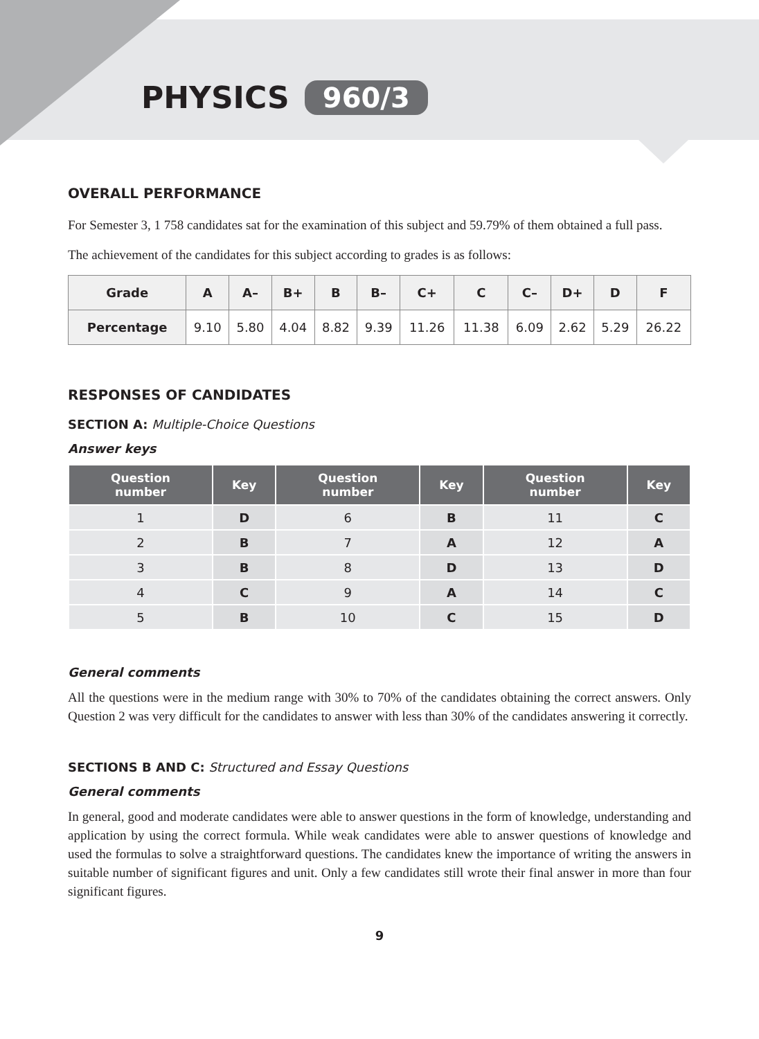PHYSICS 960/3
OVERALL PERFORMANCE
For Semester 3, 1 758 candidates sat for the examination of this subject and 59.79% of them obtained a full pass.
The achievement of the candidates for this subject according to grades is as follows:
| Grade | A | A– | B+ | B | B– | C+ | C | C– | D+ | D | F |
| --- | --- | --- | --- | --- | --- | --- | --- | --- | --- | --- | --- |
| Percentage | 9.10 | 5.80 | 4.04 | 8.82 | 9.39 | 11.26 | 11.38 | 6.09 | 2.62 | 5.29 | 26.22 |
RESPONSES OF CANDIDATES
SECTION A: Multiple-Choice Questions
Answer keys
| Question number | Key | Question number | Key | Question number | Key |
| --- | --- | --- | --- | --- | --- |
| 1 | D | 6 | B | 11 | C |
| 2 | B | 7 | A | 12 | A |
| 3 | B | 8 | D | 13 | D |
| 4 | C | 9 | A | 14 | C |
| 5 | B | 10 | C | 15 | D |
General comments
All the questions were in the medium range with 30% to 70% of the candidates obtaining the correct answers. Only Question 2 was very difficult for the candidates to answer with less than 30% of the candidates answering it correctly.
SECTIONS B AND C: Structured and Essay Questions
General comments
In general, good and moderate candidates were able to answer questions in the form of knowledge, understanding and application by using the correct formula. While weak candidates were able to answer questions of knowledge and used the formulas to solve a straightforward questions. The candidates knew the importance of writing the answers in suitable number of significant figures and unit. Only a few candidates still wrote their final answer in more than four significant figures.
9